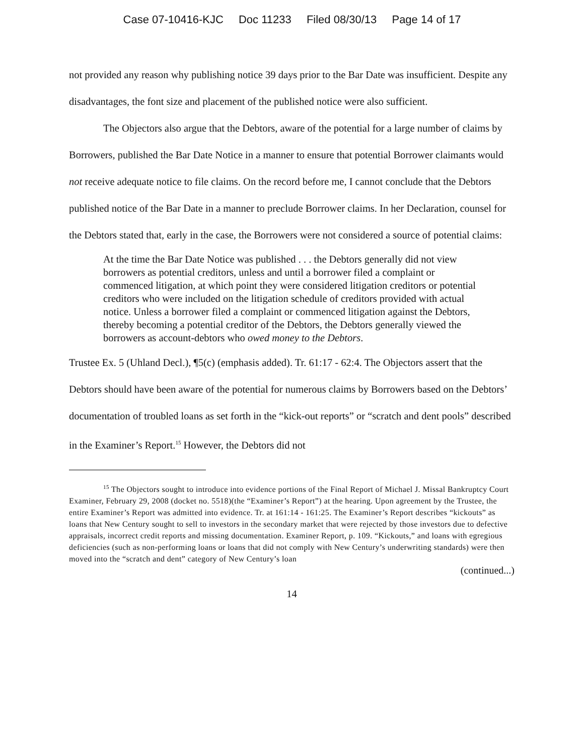Case 07-10416-KJC Doc 11233 Filed 08/30/13 Page 14 of 17
not provided any reason why publishing notice 39 days prior to the Bar Date was insufficient. Despite any disadvantages, the font size and placement of the published notice were also sufficient.
The Objectors also argue that the Debtors, aware of the potential for a large number of claims by Borrowers, published the Bar Date Notice in a manner to ensure that potential Borrower claimants would not receive adequate notice to file claims. On the record before me, I cannot conclude that the Debtors published notice of the Bar Date in a manner to preclude Borrower claims. In her Declaration, counsel for the Debtors stated that, early in the case, the Borrowers were not considered a source of potential claims:
At the time the Bar Date Notice was published . . . the Debtors generally did not view borrowers as potential creditors, unless and until a borrower filed a complaint or commenced litigation, at which point they were considered litigation creditors or potential creditors who were included on the litigation schedule of creditors provided with actual notice. Unless a borrower filed a complaint or commenced litigation against the Debtors, thereby becoming a potential creditor of the Debtors, the Debtors generally viewed the borrowers as account-debtors who owed money to the Debtors.
Trustee Ex. 5 (Uhland Decl.), ¶5(c) (emphasis added). Tr. 61:17 - 62:4. The Objectors assert that the Debtors should have been aware of the potential for numerous claims by Borrowers based on the Debtors’ documentation of troubled loans as set forth in the “kick-out reports” or “scratch and dent pools” described in the Examiner’s Report.<sup>15</sup> However, the Debtors did not
<sup>15</sup> The Objectors sought to introduce into evidence portions of the Final Report of Michael J. Missal Bankruptcy Court Examiner, February 29, 2008 (docket no. 5518)(the “Examiner’s Report”) at the hearing. Upon agreement by the Trustee, the entire Examiner’s Report was admitted into evidence. Tr. at 161:14 - 161:25. The Examiner’s Report describes “kickouts” as loans that New Century sought to sell to investors in the secondary market that were rejected by those investors due to defective appraisals, incorrect credit reports and missing documentation. Examiner Report, p. 109. “Kickouts,” and loans with egregious deficiencies (such as non-performing loans or loans that did not comply with New Century’s underwriting standards) were then moved into the “scratch and dent” category of New Century’s loan
(continued...)
14